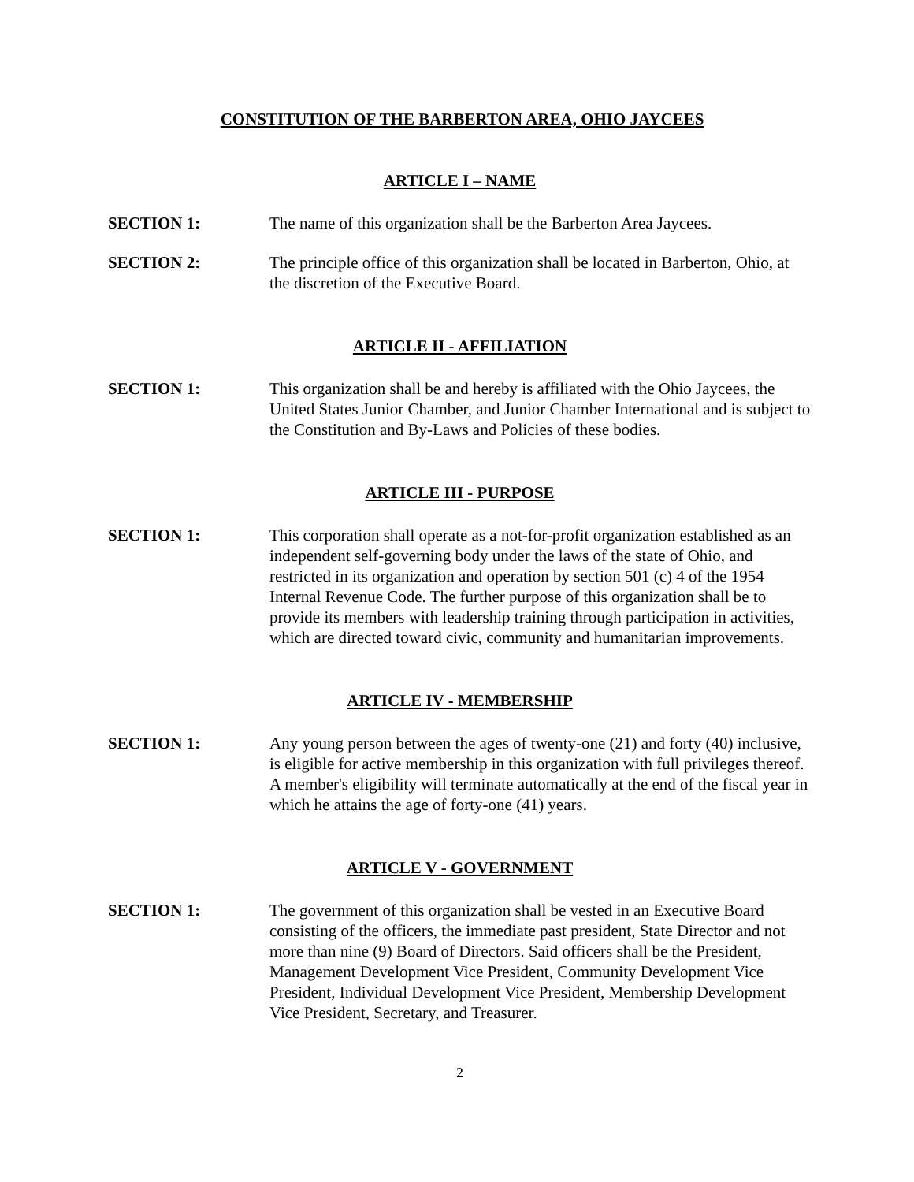CONSTITUTION OF THE BARBERTON AREA, OHIO JAYCEES
ARTICLE I – NAME
SECTION 1: The name of this organization shall be the Barberton Area Jaycees.
SECTION 2: The principle office of this organization shall be located in Barberton, Ohio, at the discretion of the Executive Board.
ARTICLE II - AFFILIATION
SECTION 1: This organization shall be and hereby is affiliated with the Ohio Jaycees, the United States Junior Chamber, and Junior Chamber International and is subject to the Constitution and By-Laws and Policies of these bodies.
ARTICLE III - PURPOSE
SECTION 1: This corporation shall operate as a not-for-profit organization established as an independent self-governing body under the laws of the state of Ohio, and restricted in its organization and operation by section 501 (c) 4 of the 1954 Internal Revenue Code. The further purpose of this organization shall be to provide its members with leadership training through participation in activities, which are directed toward civic, community and humanitarian improvements.
ARTICLE IV - MEMBERSHIP
SECTION 1: Any young person between the ages of twenty-one (21) and forty (40) inclusive, is eligible for active membership in this organization with full privileges thereof. A member's eligibility will terminate automatically at the end of the fiscal year in which he attains the age of forty-one (41) years.
ARTICLE V - GOVERNMENT
SECTION 1: The government of this organization shall be vested in an Executive Board consisting of the officers, the immediate past president, State Director and not more than nine (9) Board of Directors. Said officers shall be the President, Management Development Vice President, Community Development Vice President, Individual Development Vice President, Membership Development Vice President, Secretary, and Treasurer.
2